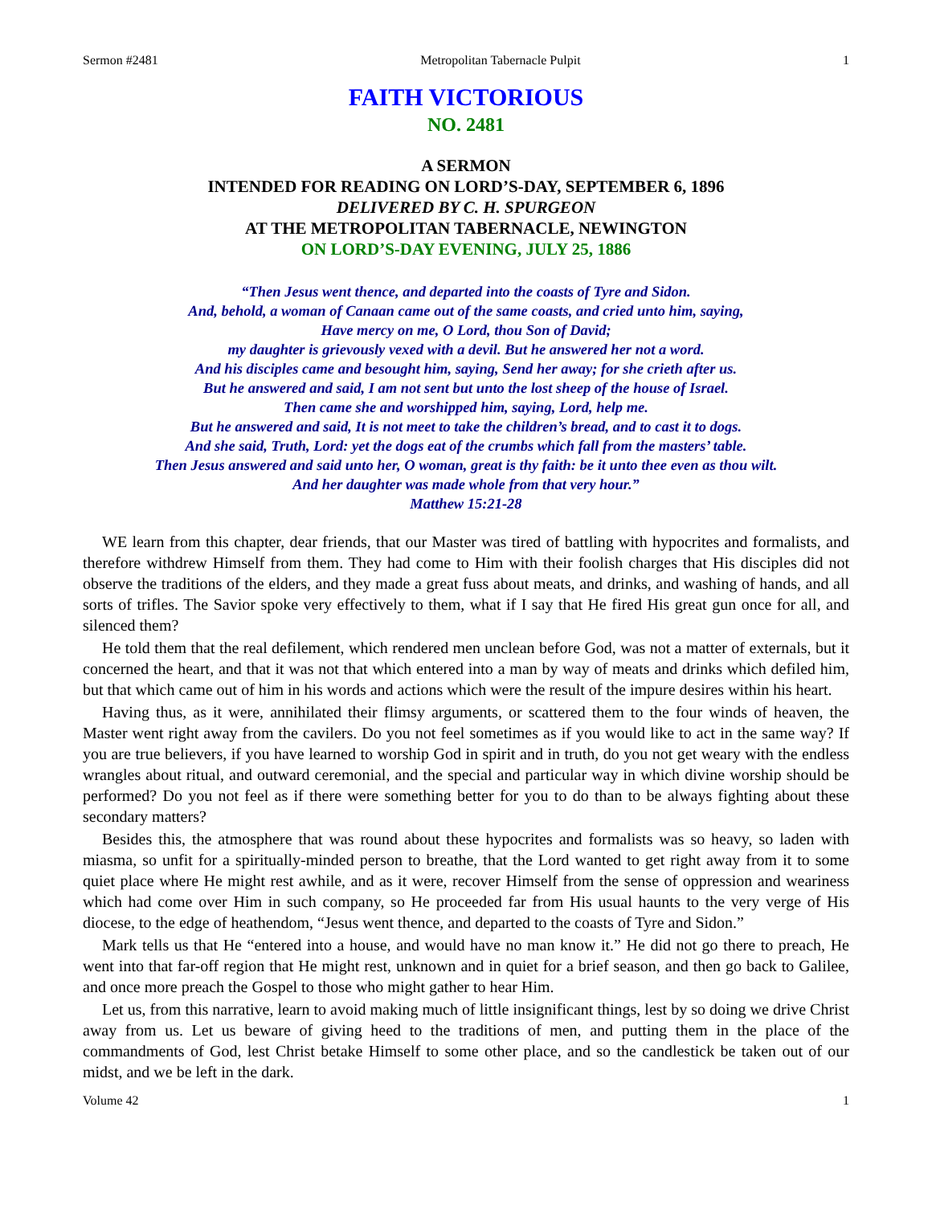Sermon #2481 Metropolitan Tabernacle Pulpit 1
FAITH VICTORIOUS
NO. 2481
A SERMON
INTENDED FOR READING ON LORD’S-DAY, SEPTEMBER 6, 1896
DELIVERED BY C. H. SPURGEON
AT THE METROPOLITAN TABERNACLE, NEWINGTON
ON LORD’S-DAY EVENING, JULY 25, 1886
“Then Jesus went thence, and departed into the coasts of Tyre and Sidon.
And, behold, a woman of Canaan came out of the same coasts, and cried unto him, saying,
Have mercy on me, O Lord, thou Son of David;
my daughter is grievously vexed with a devil. But he answered her not a word.
And his disciples came and besought him, saying, Send her away; for she crieth after us.
But he answered and said, I am not sent but unto the lost sheep of the house of Israel.
Then came she and worshipped him, saying, Lord, help me.
But he answered and said, It is not meet to take the children’s bread, and to cast it to dogs.
And she said, Truth, Lord: yet the dogs eat of the crumbs which fall from the masters’ table.
Then Jesus answered and said unto her, O woman, great is thy faith: be it unto thee even as thou wilt.
And her daughter was made whole from that very hour.”
Matthew 15:21-28
WE learn from this chapter, dear friends, that our Master was tired of battling with hypocrites and formalists, and therefore withdrew Himself from them. They had come to Him with their foolish charges that His disciples did not observe the traditions of the elders, and they made a great fuss about meats, and drinks, and washing of hands, and all sorts of trifles. The Savior spoke very effectively to them, what if I say that He fired His great gun once for all, and silenced them?
He told them that the real defilement, which rendered men unclean before God, was not a matter of externals, but it concerned the heart, and that it was not that which entered into a man by way of meats and drinks which defiled him, but that which came out of him in his words and actions which were the result of the impure desires within his heart.
Having thus, as it were, annihilated their flimsy arguments, or scattered them to the four winds of heaven, the Master went right away from the cavilers. Do you not feel sometimes as if you would like to act in the same way? If you are true believers, if you have learned to worship God in spirit and in truth, do you not get weary with the endless wrangles about ritual, and outward ceremonial, and the special and particular way in which divine worship should be performed? Do you not feel as if there were something better for you to do than to be always fighting about these secondary matters?
Besides this, the atmosphere that was round about these hypocrites and formalists was so heavy, so laden with miasma, so unfit for a spiritually-minded person to breathe, that the Lord wanted to get right away from it to some quiet place where He might rest awhile, and as it were, recover Himself from the sense of oppression and weariness which had come over Him in such company, so He proceeded far from His usual haunts to the very verge of His diocese, to the edge of heathendom, “Jesus went thence, and departed to the coasts of Tyre and Sidon.”
Mark tells us that He “entered into a house, and would have no man know it.” He did not go there to preach, He went into that far-off region that He might rest, unknown and in quiet for a brief season, and then go back to Galilee, and once more preach the Gospel to those who might gather to hear Him.
Let us, from this narrative, learn to avoid making much of little insignificant things, lest by so doing we drive Christ away from us. Let us beware of giving heed to the traditions of men, and putting them in the place of the commandments of God, lest Christ betake Himself to some other place, and so the candlestick be taken out of our midst, and we be left in the dark.
Volume 42 1